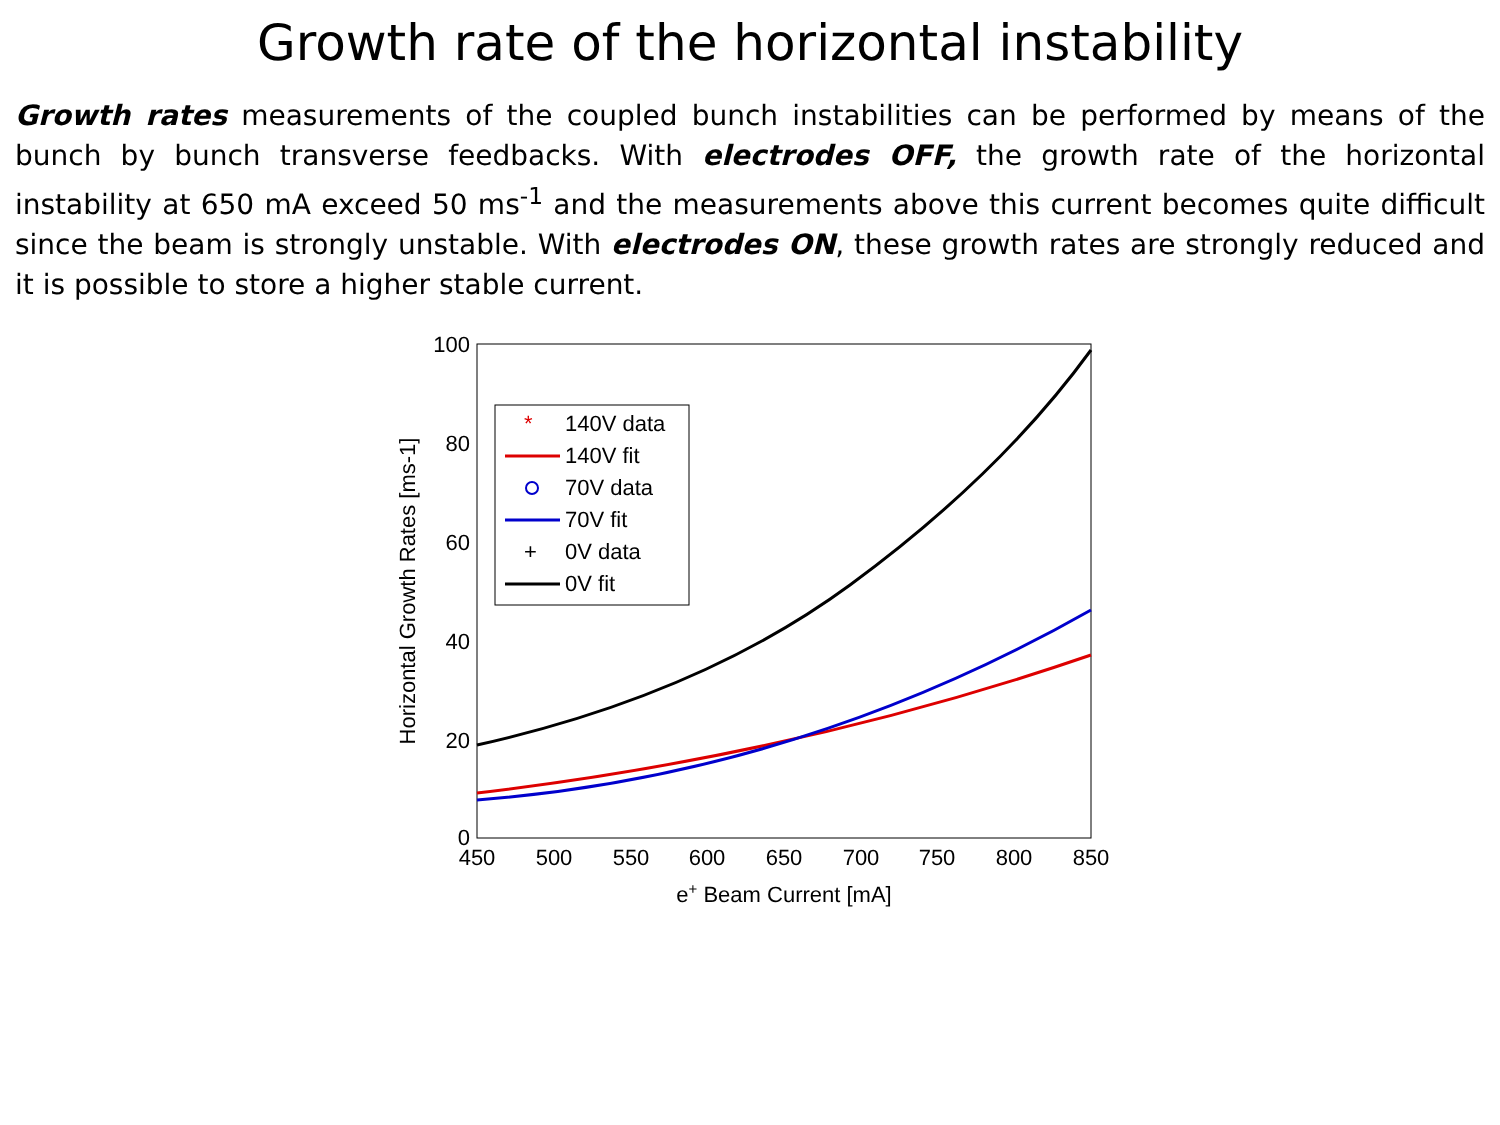Growth rate of the horizontal instability
Growth rates measurements of the coupled bunch instabilities can be performed by means of the bunch by bunch transverse feedbacks. With electrodes OFF, the growth rate of the horizontal instability at 650 mA exceed 50 ms<sup>-1</sup> and the measurements above this current becomes quite difficult since the beam is strongly unstable. With electrodes ON, these growth rates are strongly reduced and it is possible to store a higher stable current.
100
80
60
40
20
0
450
500
550
600
650
700
750
800
850
e+ Beam Current [mA]
Horizontal Growth Rates [ms-1]
140V data
140V fit
70V data
70V fit
0V data
0V fit
*
+